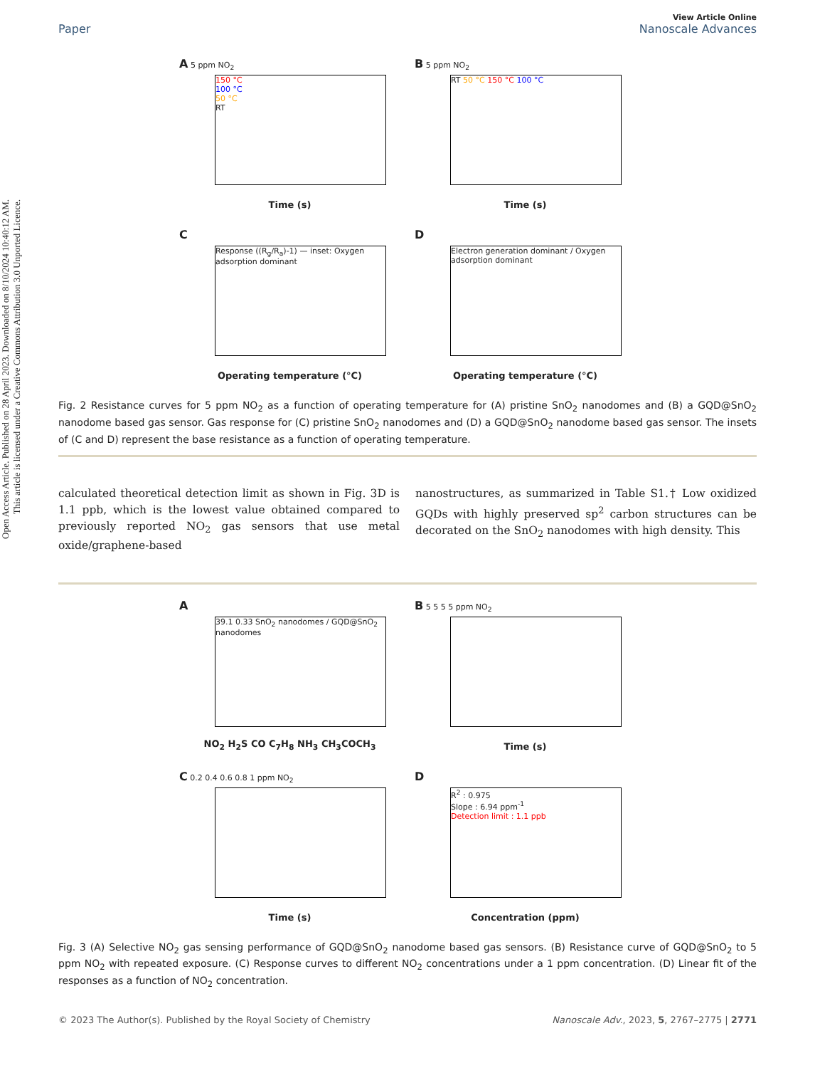Open Access Article. Published on 28 April 2023. Downloaded on 8/10/2024 10:40:12 AM.
This article is licensed under a Creative Commons Attribution 3.0 Unported Licence.
View Article Online
Paper Nanoscale Advances
A 5 ppm NO<sub>2</sub>
150 °C
100 °C
50 °C
RT
Time (s)
B 5 ppm NO<sub>2</sub>
RT 50 °C 150 °C 100 °C
Time (s)
C
Response ((R<sub>g</sub>/R<sub>a</sub>)-1) — inset: Oxygen adsorption dominant
Operating temperature (°C)
D
Electron generation dominant / Oxygen adsorption dominant
Operating temperature (°C)
Fig. 2 Resistance curves for 5 ppm NO<sub>2</sub> as a function of operating temperature for (A) pristine SnO<sub>2</sub> nanodomes and (B) a GQD@SnO<sub>2</sub> nanodome based gas sensor. Gas response for (C) pristine SnO<sub>2</sub> nanodomes and (D) a GQD@SnO<sub>2</sub> nanodome based gas sensor. The insets of (C and D) represent the base resistance as a function of operating temperature.
calculated theoretical detection limit as shown in Fig. 3D is 1.1 ppb, which is the lowest value obtained compared to previously reported NO<sub>2</sub> gas sensors that use metal oxide/graphene-based
nanostructures, as summarized in Table S1.† Low oxidized GQDs with highly preserved sp<sup>2</sup> carbon structures can be decorated on the SnO<sub>2</sub> nanodomes with high density. This
A
39.1 0.33 SnO<sub>2</sub> nanodomes / GQD@SnO<sub>2</sub> nanodomes
NO<sub>2</sub> H<sub>2</sub>S CO C<sub>7</sub>H<sub>8</sub> NH<sub>3</sub> CH<sub>3</sub>COCH<sub>3</sub>
B 5 5 5 5 ppm NO<sub>2</sub>
Time (s)
C 0.2 0.4 0.6 0.8 1 ppm NO<sub>2</sub>
Time (s)
D
R<sup>2</sup> : 0.975
Slope : 6.94 ppm<sup>-1</sup>
Detection limit : 1.1 ppb
Concentration (ppm)
Fig. 3 (A) Selective NO<sub>2</sub> gas sensing performance of GQD@SnO<sub>2</sub> nanodome based gas sensors. (B) Resistance curve of GQD@SnO<sub>2</sub> to 5 ppm NO<sub>2</sub> with repeated exposure. (C) Response curves to different NO<sub>2</sub> concentrations under a 1 ppm concentration. (D) Linear fit of the responses as a function of NO<sub>2</sub> concentration.
© 2023 The Author(s). Published by the Royal Society of Chemistry Nanoscale Adv., 2023, 5, 2767–2775 | 2771